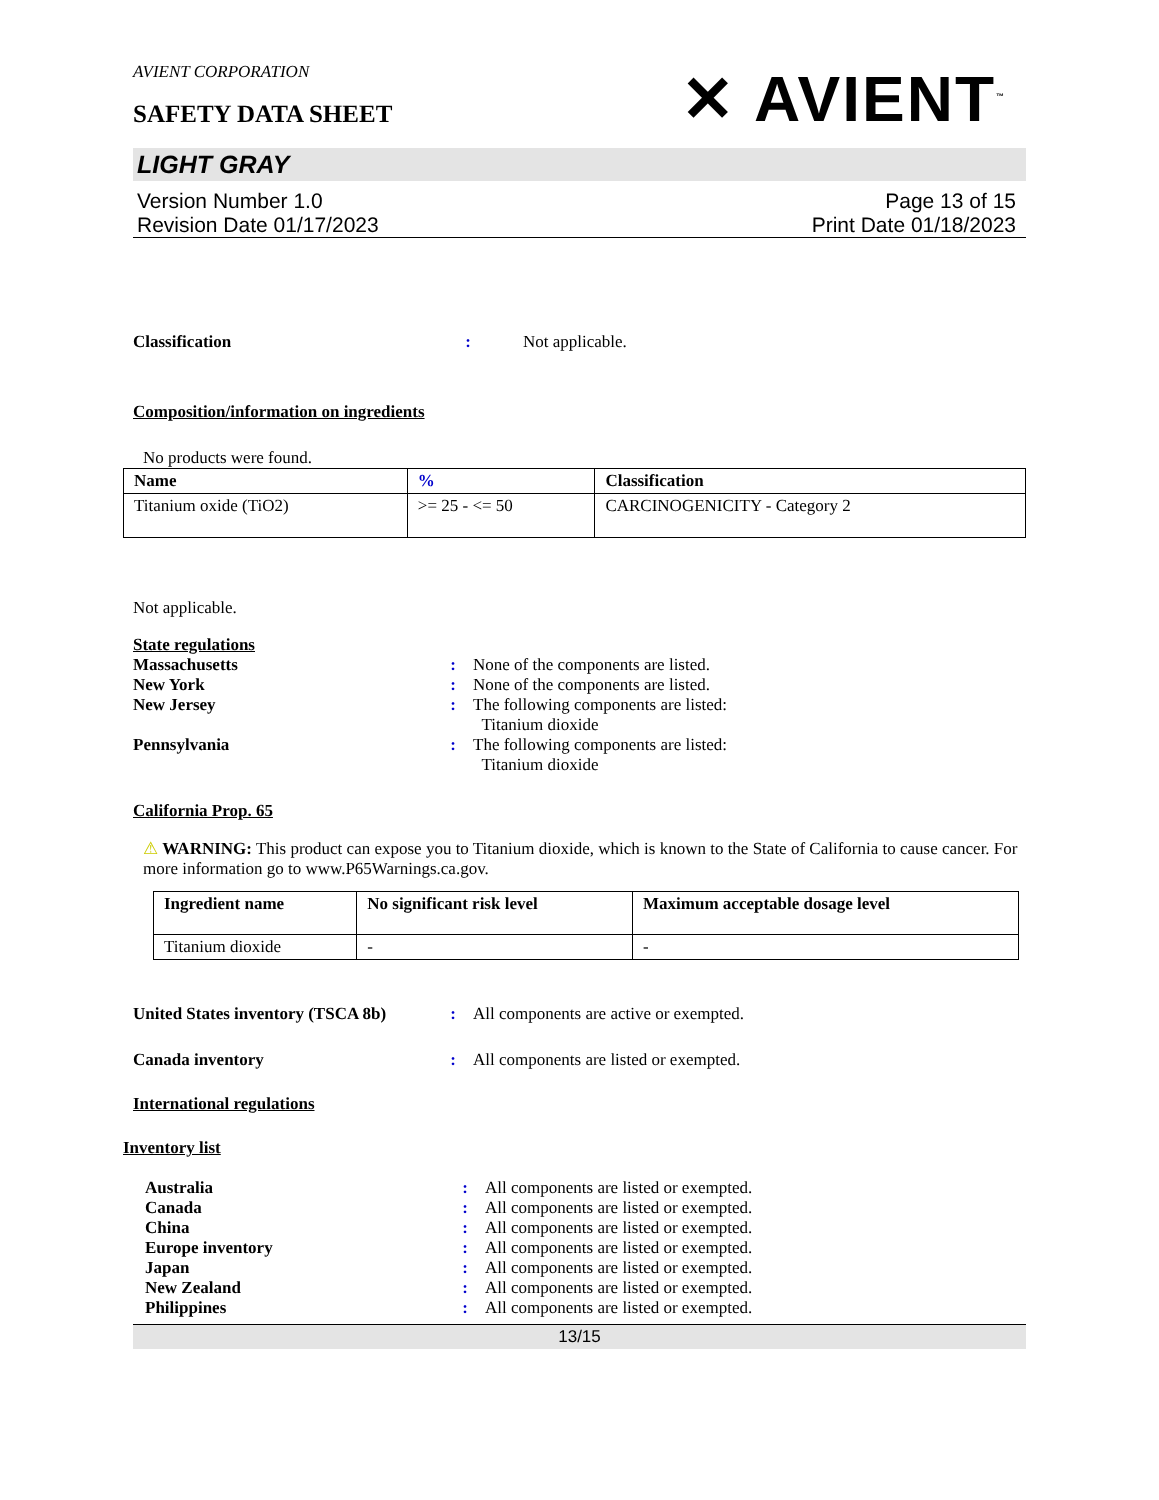AVIENT CORPORATION
SAFETY DATA SHEET
✕ AVIENT<sup>™</sup>
LIGHT GRAY
Version Number 1.0
Revision Date 01/17/2023
Page 13 of 15
Print Date 01/18/2023
Classification : Not applicable.
Composition/information on ingredients
No products were found.
| Name | % | Classification |
| --- | --- | --- |
| Titanium oxide (TiO2) | >= 25 - <= 50 | CARCINOGENICITY - Category 2 |
Not applicable.
State regulations
Massachusetts : None of the components are listed.
New York : None of the components are listed.
New Jersey : The following components are listed:
Titanium dioxide
Pennsylvania : The following components are listed:
Titanium dioxide
California Prop. 65
⚠ WARNING: This product can expose you to Titanium dioxide, which is known to the State of California to cause cancer. For more information go to www.P65Warnings.ca.gov.
| Ingredient name | No significant risk level | Maximum acceptable dosage level |
| --- | --- | --- |
| Titanium dioxide | - | - |
United States inventory (TSCA 8b)
: All components are active or exempted.
Canada inventory : All components are listed or exempted.
International regulations
Inventory list
Australia : All components are listed or exempted.
Canada : All components are listed or exempted.
China : All components are listed or exempted.
Europe inventory : All components are listed or exempted.
Japan : All components are listed or exempted.
New Zealand : All components are listed or exempted.
Philippines : All components are listed or exempted.
13/15